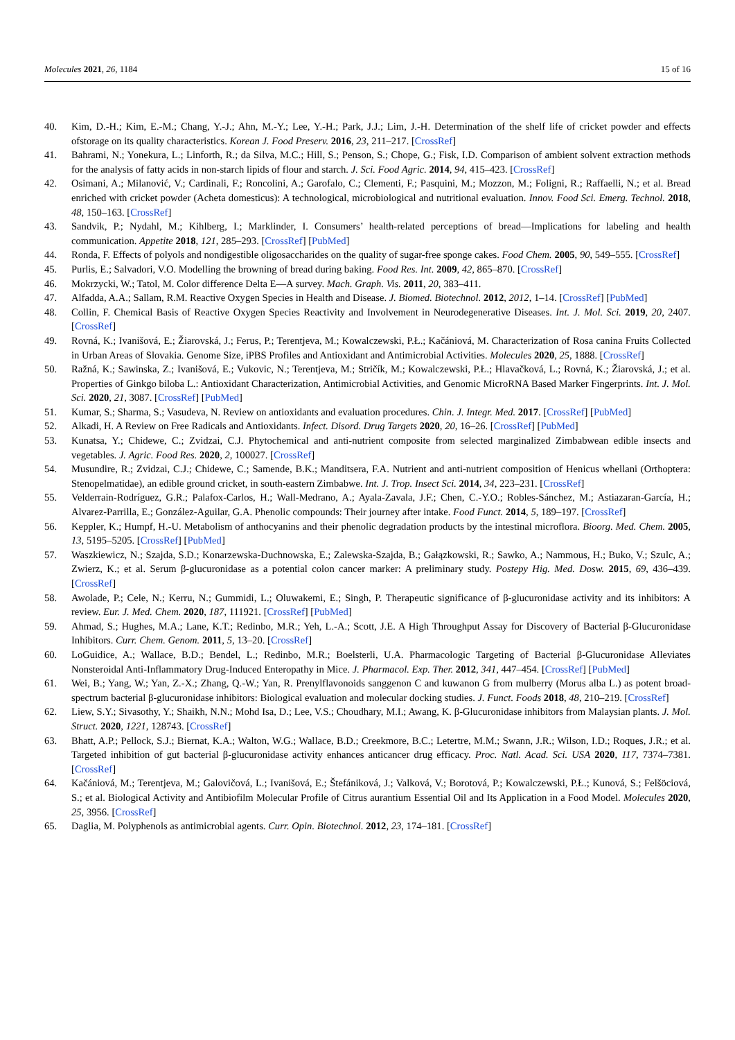Molecules 2021, 26, 1184 15 of 16
40. Kim, D.-H.; Kim, E.-M.; Chang, Y.-J.; Ahn, M.-Y.; Lee, Y.-H.; Park, J.J.; Lim, J.-H. Determination of the shelf life of cricket powder and effects ofstorage on its quality characteristics. Korean J. Food Preserv. 2016, 23, 211–217. [CrossRef]
41. Bahrami, N.; Yonekura, L.; Linforth, R.; da Silva, M.C.; Hill, S.; Penson, S.; Chope, G.; Fisk, I.D. Comparison of ambient solvent extraction methods for the analysis of fatty acids in non-starch lipids of flour and starch. J. Sci. Food Agric. 2014, 94, 415–423. [CrossRef]
42. Osimani, A.; Milanović, V.; Cardinali, F.; Roncolini, A.; Garofalo, C.; Clementi, F.; Pasquini, M.; Mozzon, M.; Foligni, R.; Raffaelli, N.; et al. Bread enriched with cricket powder (Acheta domesticus): A technological, microbiological and nutritional evaluation. Innov. Food Sci. Emerg. Technol. 2018, 48, 150–163. [CrossRef]
43. Sandvik, P.; Nydahl, M.; Kihlberg, I.; Marklinder, I. Consumers’ health-related perceptions of bread—Implications for labeling and health communication. Appetite 2018, 121, 285–293. [CrossRef] [PubMed]
44. Ronda, F. Effects of polyols and nondigestible oligosaccharides on the quality of sugar-free sponge cakes. Food Chem. 2005, 90, 549–555. [CrossRef]
45. Purlis, E.; Salvadori, V.O. Modelling the browning of bread during baking. Food Res. Int. 2009, 42, 865–870. [CrossRef]
46. Mokrzycki, W.; Tatol, M. Color difference Delta E—A survey. Mach. Graph. Vis. 2011, 20, 383–411.
47. Alfadda, A.A.; Sallam, R.M. Reactive Oxygen Species in Health and Disease. J. Biomed. Biotechnol. 2012, 2012, 1–14. [CrossRef] [PubMed]
48. Collin, F. Chemical Basis of Reactive Oxygen Species Reactivity and Involvement in Neurodegenerative Diseases. Int. J. Mol. Sci. 2019, 20, 2407. [CrossRef]
49. Rovná, K.; Ivanišová, E.; Žiarovská, J.; Ferus, P.; Terentjeva, M.; Kowalczewski, P.Ł.; Kačániová, M. Characterization of Rosa canina Fruits Collected in Urban Areas of Slovakia. Genome Size, iPBS Profiles and Antioxidant and Antimicrobial Activities. Molecules 2020, 25, 1888. [CrossRef]
50. Ražná, K.; Sawinska, Z.; Ivanišová, E.; Vukovic, N.; Terentjeva, M.; Stričík, M.; Kowalczewski, P.Ł.; Hlavačková, L.; Rovná, K.; Žiarovská, J.; et al. Properties of Ginkgo biloba L.: Antioxidant Characterization, Antimicrobial Activities, and Genomic MicroRNA Based Marker Fingerprints. Int. J. Mol. Sci. 2020, 21, 3087. [CrossRef] [PubMed]
51. Kumar, S.; Sharma, S.; Vasudeva, N. Review on antioxidants and evaluation procedures. Chin. J. Integr. Med. 2017. [CrossRef] [PubMed]
52. Alkadi, H. A Review on Free Radicals and Antioxidants. Infect. Disord. Drug Targets 2020, 20, 16–26. [CrossRef] [PubMed]
53. Kunatsa, Y.; Chidewe, C.; Zvidzai, C.J. Phytochemical and anti-nutrient composite from selected marginalized Zimbabwean edible insects and vegetables. J. Agric. Food Res. 2020, 2, 100027. [CrossRef]
54. Musundire, R.; Zvidzai, C.J.; Chidewe, C.; Samende, B.K.; Manditsera, F.A. Nutrient and anti-nutrient composition of Henicus whellani (Orthoptera: Stenopelmatidae), an edible ground cricket, in south-eastern Zimbabwe. Int. J. Trop. Insect Sci. 2014, 34, 223–231. [CrossRef]
55. Velderrain-Rodríguez, G.R.; Palafox-Carlos, H.; Wall-Medrano, A.; Ayala-Zavala, J.F.; Chen, C.-Y.O.; Robles-Sánchez, M.; Astiazaran-García, H.; Alvarez-Parrilla, E.; González-Aguilar, G.A. Phenolic compounds: Their journey after intake. Food Funct. 2014, 5, 189–197. [CrossRef]
56. Keppler, K.; Humpf, H.-U. Metabolism of anthocyanins and their phenolic degradation products by the intestinal microflora. Bioorg. Med. Chem. 2005, 13, 5195–5205. [CrossRef] [PubMed]
57. Waszkiewicz, N.; Szajda, S.D.; Konarzewska-Duchnowska, E.; Zalewska-Szajda, B.; Gałązkowski, R.; Sawko, A.; Nammous, H.; Buko, V.; Szulc, A.; Zwierz, K.; et al. Serum β-glucuronidase as a potential colon cancer marker: A preliminary study. Postepy Hig. Med. Dosw. 2015, 69, 436–439. [CrossRef]
58. Awolade, P.; Cele, N.; Kerru, N.; Gummidi, L.; Oluwakemi, E.; Singh, P. Therapeutic significance of β-glucuronidase activity and its inhibitors: A review. Eur. J. Med. Chem. 2020, 187, 111921. [CrossRef] [PubMed]
59. Ahmad, S.; Hughes, M.A.; Lane, K.T.; Redinbo, M.R.; Yeh, L.-A.; Scott, J.E. A High Throughput Assay for Discovery of Bacterial β-Glucuronidase Inhibitors. Curr. Chem. Genom. 2011, 5, 13–20. [CrossRef]
60. LoGuidice, A.; Wallace, B.D.; Bendel, L.; Redinbo, M.R.; Boelsterli, U.A. Pharmacologic Targeting of Bacterial β-Glucuronidase Alleviates Nonsteroidal Anti-Inflammatory Drug-Induced Enteropathy in Mice. J. Pharmacol. Exp. Ther. 2012, 341, 447–454. [CrossRef] [PubMed]
61. Wei, B.; Yang, W.; Yan, Z.-X.; Zhang, Q.-W.; Yan, R. Prenylflavonoids sanggenon C and kuwanon G from mulberry (Morus alba L.) as potent broad-spectrum bacterial β-glucuronidase inhibitors: Biological evaluation and molecular docking studies. J. Funct. Foods 2018, 48, 210–219. [CrossRef]
62. Liew, S.Y.; Sivasothy, Y.; Shaikh, N.N.; Mohd Isa, D.; Lee, V.S.; Choudhary, M.I.; Awang, K. β-Glucuronidase inhibitors from Malaysian plants. J. Mol. Struct. 2020, 1221, 128743. [CrossRef]
63. Bhatt, A.P.; Pellock, S.J.; Biernat, K.A.; Walton, W.G.; Wallace, B.D.; Creekmore, B.C.; Letertre, M.M.; Swann, J.R.; Wilson, I.D.; Roques, J.R.; et al. Targeted inhibition of gut bacterial β-glucuronidase activity enhances anticancer drug efficacy. Proc. Natl. Acad. Sci. USA 2020, 117, 7374–7381. [CrossRef]
64. Kačániová, M.; Terentjeva, M.; Galovičová, L.; Ivanišová, E.; Štefániková, J.; Valková, V.; Borotová, P.; Kowalczewski, P.Ł.; Kunová, S.; Felšöciová, S.; et al. Biological Activity and Antibiofilm Molecular Profile of Citrus aurantium Essential Oil and Its Application in a Food Model. Molecules 2020, 25, 3956. [CrossRef]
65. Daglia, M. Polyphenols as antimicrobial agents. Curr. Opin. Biotechnol. 2012, 23, 174–181. [CrossRef]